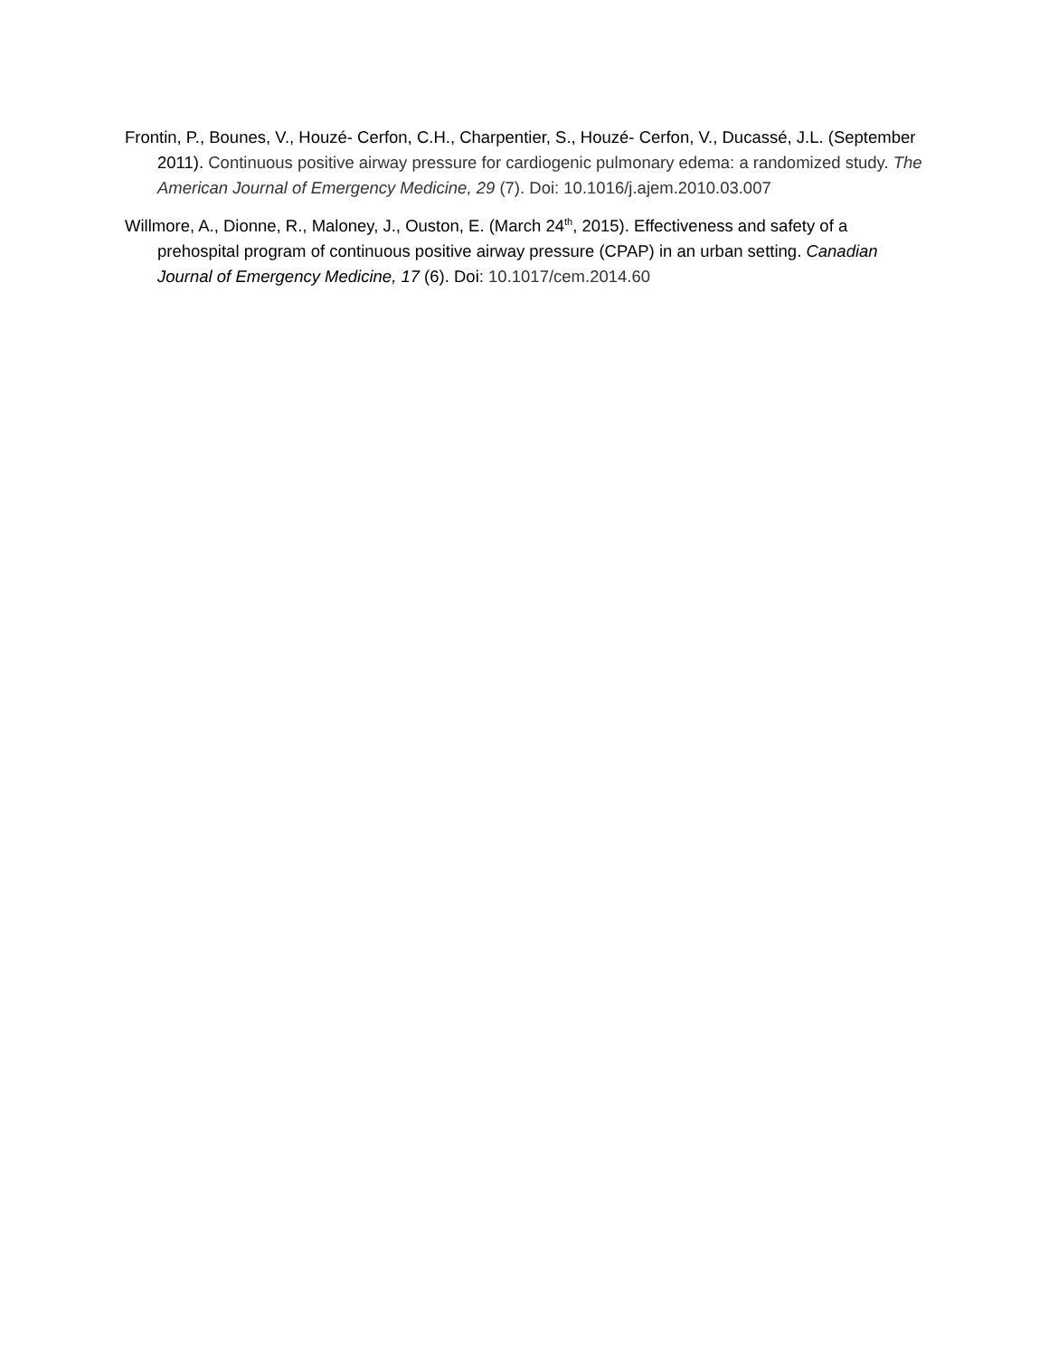Frontin, P., Bounes, V., Houzé- Cerfon, C.H., Charpentier, S., Houzé- Cerfon, V., Ducassé, J.L. (September 2011). Continuous positive airway pressure for cardiogenic pulmonary edema: a randomized study. The American Journal of Emergency Medicine, 29 (7). Doi: 10.1016/j.ajem.2010.03.007
Willmore, A., Dionne, R., Maloney, J., Ouston, E. (March 24<sup>th</sup>, 2015). Effectiveness and safety of a prehospital program of continuous positive airway pressure (CPAP) in an urban setting. Canadian Journal of Emergency Medicine, 17 (6). Doi: 10.1017/cem.2014.60